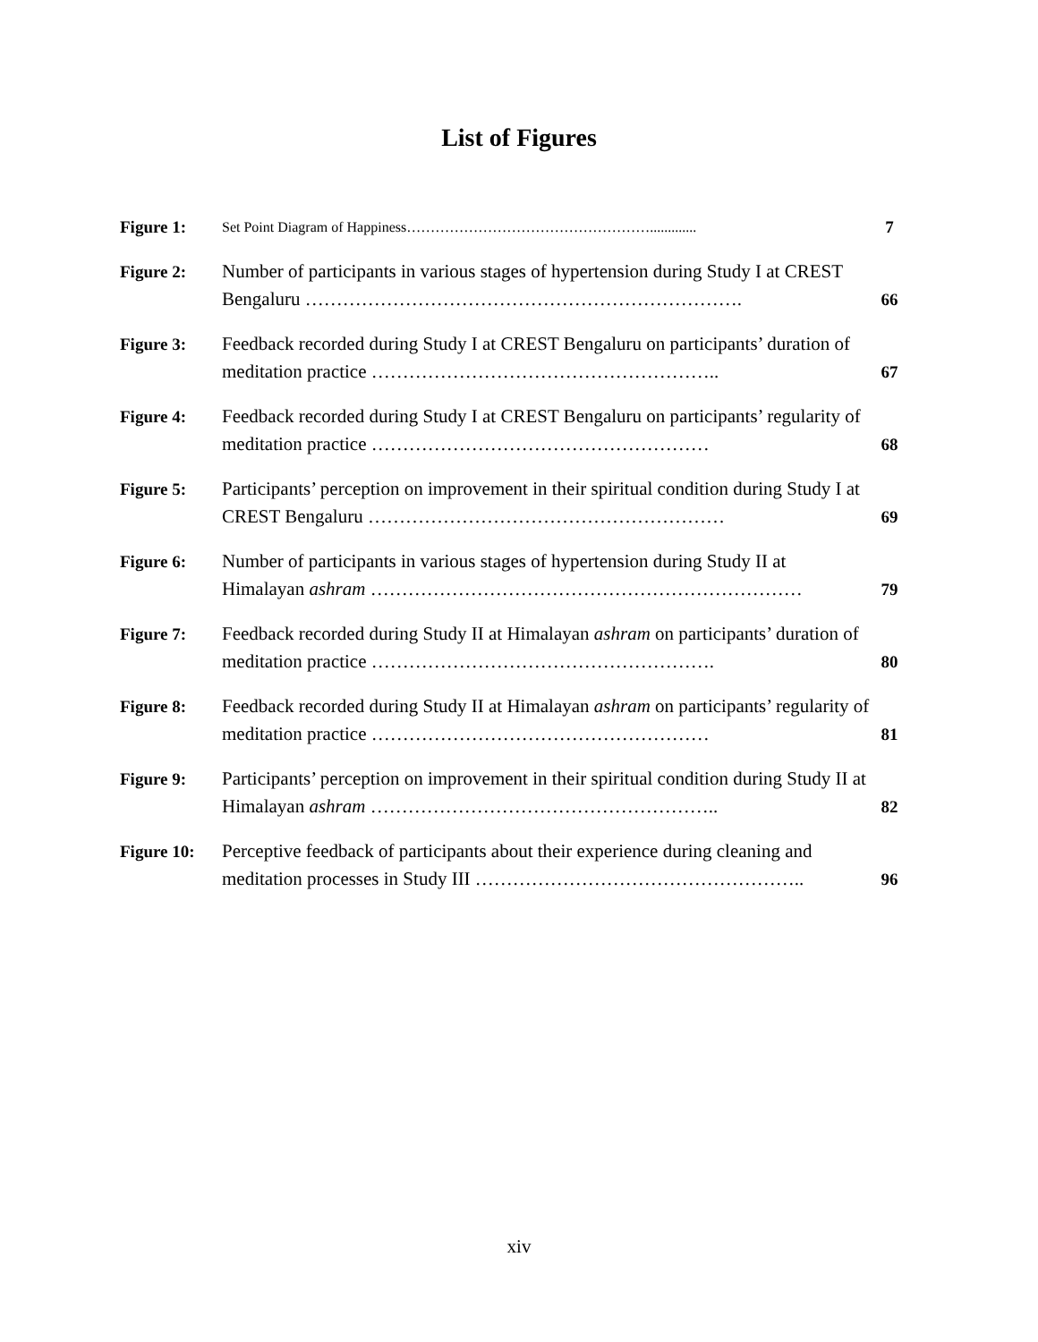List of Figures
| Figure 1: | Set Point Diagram of Happiness……………………………………………............. | 7 |
| Figure 2: | Number of participants in various stages of hypertension during Study I at CREST Bengaluru ……………………………………………………………. | 66 |
| Figure 3: | Feedback recorded during Study I at CREST Bengaluru on participants’ duration of meditation practice ……………………………………………….. | 67 |
| Figure 4: | Feedback recorded during Study I at CREST Bengaluru on participants’ regularity of meditation practice ……………………………………………… | 68 |
| Figure 5: | Participants’ perception on improvement in their spiritual condition during Study I at CREST Bengaluru ………………………………………………… | 69 |
| Figure 6: | Number of participants in various stages of hypertension during Study II at Himalayan ashram …………………………………………………………… | 79 |
| Figure 7: | Feedback recorded during Study II at Himalayan ashram on participants’ duration of meditation practice ………………………………………………. | 80 |
| Figure 8: | Feedback recorded during Study II at Himalayan ashram on participants’ regularity of meditation practice ……………………………………………… | 81 |
| Figure 9: | Participants’ perception on improvement in their spiritual condition during Study II at Himalayan ashram ……………………………………………….. | 82 |
| Figure 10: | Perceptive feedback of participants about their experience during cleaning and meditation processes in Study III …………………………………………….. | 96 |
xiv